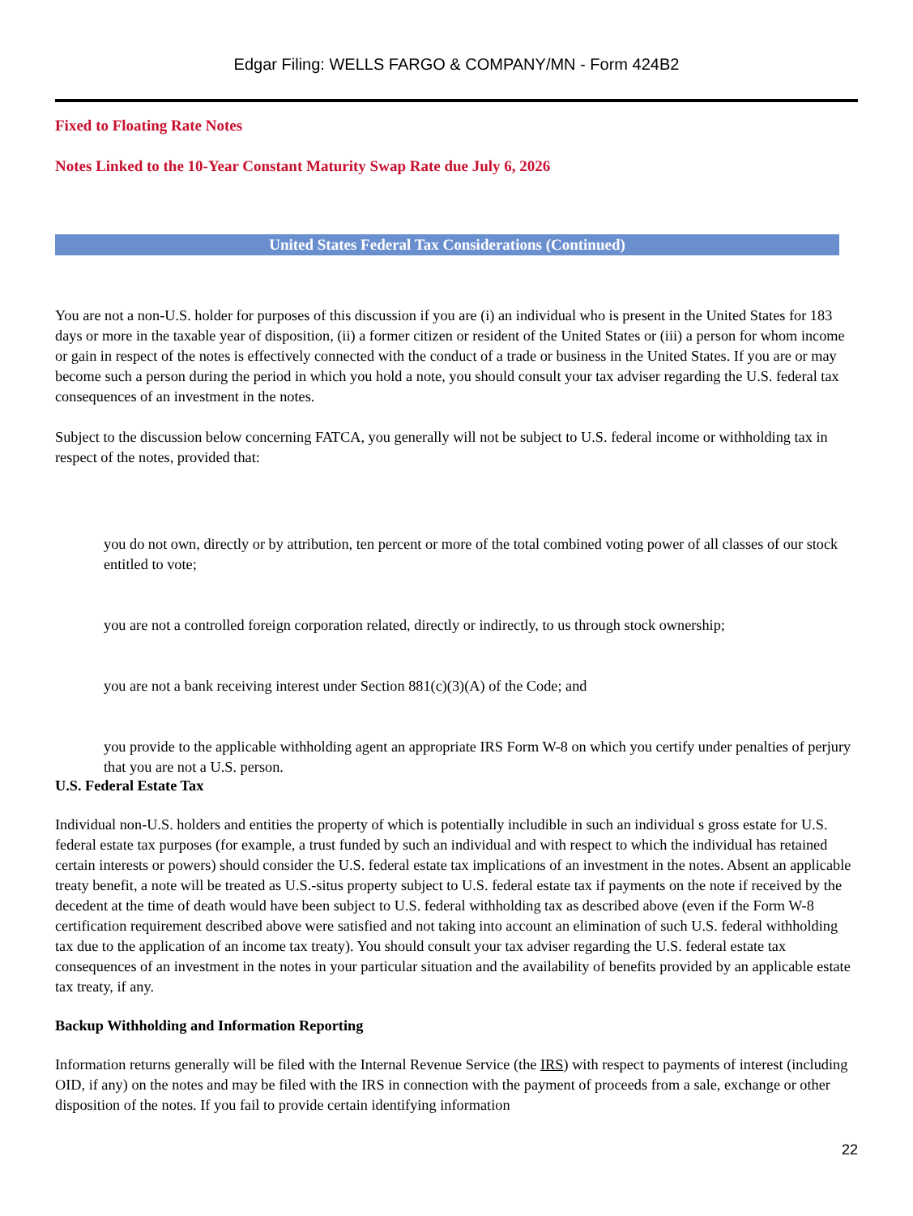Edgar Filing: WELLS FARGO & COMPANY/MN - Form 424B2
Fixed to Floating Rate Notes
Notes Linked to the 10-Year Constant Maturity Swap Rate due July 6, 2026
United States Federal Tax Considerations (Continued)
You are not a non-U.S. holder for purposes of this discussion if you are (i) an individual who is present in the United States for 183 days or more in the taxable year of disposition, (ii) a former citizen or resident of the United States or (iii) a person for whom income or gain in respect of the notes is effectively connected with the conduct of a trade or business in the United States. If you are or may become such a person during the period in which you hold a note, you should consult your tax adviser regarding the U.S. federal tax consequences of an investment in the notes.
Subject to the discussion below concerning FATCA, you generally will not be subject to U.S. federal income or withholding tax in respect of the notes, provided that:
you do not own, directly or by attribution, ten percent or more of the total combined voting power of all classes of our stock entitled to vote;
you are not a controlled foreign corporation related, directly or indirectly, to us through stock ownership;
you are not a bank receiving interest under Section 881(c)(3)(A) of the Code; and
you provide to the applicable withholding agent an appropriate IRS Form W-8 on which you certify under penalties of perjury that you are not a U.S. person.
U.S. Federal Estate Tax
Individual non-U.S. holders and entities the property of which is potentially includible in such an individual s gross estate for U.S. federal estate tax purposes (for example, a trust funded by such an individual and with respect to which the individual has retained certain interests or powers) should consider the U.S. federal estate tax implications of an investment in the notes. Absent an applicable treaty benefit, a note will be treated as U.S.-situs property subject to U.S. federal estate tax if payments on the note if received by the decedent at the time of death would have been subject to U.S. federal withholding tax as described above (even if the Form W-8 certification requirement described above were satisfied and not taking into account an elimination of such U.S. federal withholding tax due to the application of an income tax treaty). You should consult your tax adviser regarding the U.S. federal estate tax consequences of an investment in the notes in your particular situation and the availability of benefits provided by an applicable estate tax treaty, if any.
Backup Withholding and Information Reporting
Information returns generally will be filed with the Internal Revenue Service (the IRS) with respect to payments of interest (including OID, if any) on the notes and may be filed with the IRS in connection with the payment of proceeds from a sale, exchange or other disposition of the notes. If you fail to provide certain identifying information
22